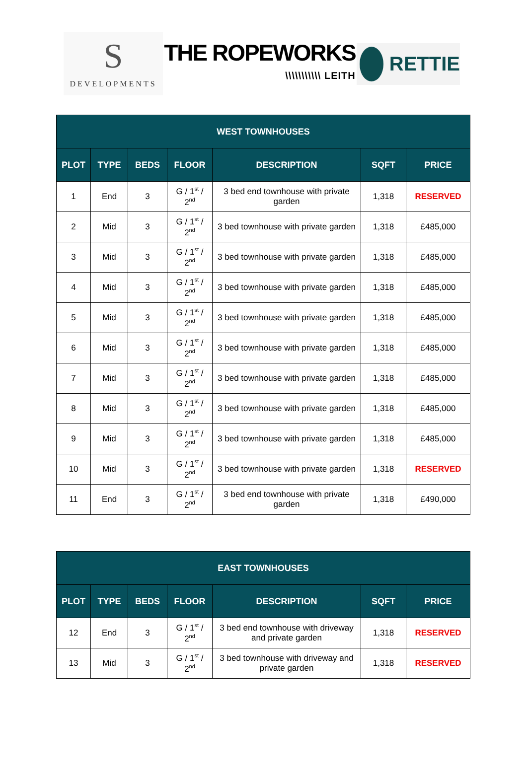S
DEVELOPMENTS
THE ROPEWORKS
\\\\\\\\\\\ LEITH
RETTIE
| WEST TOWNHOUSES | | | | | | |
| --- | --- | --- | --- | --- | --- | --- |
| PLOT | TYPE | BEDS | FLOOR | DESCRIPTION | SQFT | PRICE |
| 1 | End | 3 | G / 1<sup>st</sup> / 2<sup>nd</sup> | 3 bed end townhouse with private garden | 1,318 | RESERVED |
| 2 | Mid | 3 | G / 1<sup>st</sup> / 2<sup>nd</sup> | 3 bed townhouse with private garden | 1,318 | £485,000 |
| 3 | Mid | 3 | G / 1<sup>st</sup> / 2<sup>nd</sup> | 3 bed townhouse with private garden | 1,318 | £485,000 |
| 4 | Mid | 3 | G / 1<sup>st</sup> / 2<sup>nd</sup> | 3 bed townhouse with private garden | 1,318 | £485,000 |
| 5 | Mid | 3 | G / 1<sup>st</sup> / 2<sup>nd</sup> | 3 bed townhouse with private garden | 1,318 | £485,000 |
| 6 | Mid | 3 | G / 1<sup>st</sup> / 2<sup>nd</sup> | 3 bed townhouse with private garden | 1,318 | £485,000 |
| 7 | Mid | 3 | G / 1<sup>st</sup> / 2<sup>nd</sup> | 3 bed townhouse with private garden | 1,318 | £485,000 |
| 8 | Mid | 3 | G / 1<sup>st</sup> / 2<sup>nd</sup> | 3 bed townhouse with private garden | 1,318 | £485,000 |
| 9 | Mid | 3 | G / 1<sup>st</sup> / 2<sup>nd</sup> | 3 bed townhouse with private garden | 1,318 | £485,000 |
| 10 | Mid | 3 | G / 1<sup>st</sup> / 2<sup>nd</sup> | 3 bed townhouse with private garden | 1,318 | RESERVED |
| 11 | End | 3 | G / 1<sup>st</sup> / 2<sup>nd</sup> | 3 bed end townhouse with private garden | 1,318 | £490,000 |
| EAST TOWNHOUSES | | | | | | |
| --- | --- | --- | --- | --- | --- | --- |
| PLOT | TYPE | BEDS | FLOOR | DESCRIPTION | SQFT | PRICE |
| 12 | End | 3 | G / 1<sup>st</sup> / 2<sup>nd</sup> | 3 bed end townhouse with driveway and private garden | 1,318 | RESERVED |
| 13 | Mid | 3 | G / 1<sup>st</sup> / 2<sup>nd</sup> | 3 bed townhouse with driveway and private garden | 1,318 | RESERVED |